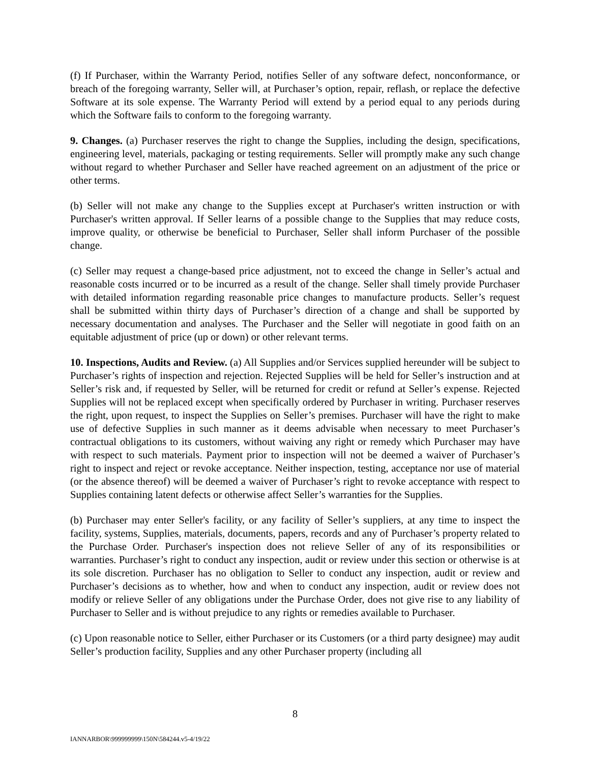(f) If Purchaser, within the Warranty Period, notifies Seller of any software defect, nonconformance, or breach of the foregoing warranty, Seller will, at Purchaser’s option, repair, reflash, or replace the defective Software at its sole expense. The Warranty Period will extend by a period equal to any periods during which the Software fails to conform to the foregoing warranty.
9. Changes. (a) Purchaser reserves the right to change the Supplies, including the design, specifications, engineering level, materials, packaging or testing requirements. Seller will promptly make any such change without regard to whether Purchaser and Seller have reached agreement on an adjustment of the price or other terms.
(b) Seller will not make any change to the Supplies except at Purchaser's written instruction or with Purchaser's written approval. If Seller learns of a possible change to the Supplies that may reduce costs, improve quality, or otherwise be beneficial to Purchaser, Seller shall inform Purchaser of the possible change.
(c) Seller may request a change-based price adjustment, not to exceed the change in Seller’s actual and reasonable costs incurred or to be incurred as a result of the change. Seller shall timely provide Purchaser with detailed information regarding reasonable price changes to manufacture products. Seller’s request shall be submitted within thirty days of Purchaser’s direction of a change and shall be supported by necessary documentation and analyses. The Purchaser and the Seller will negotiate in good faith on an equitable adjustment of price (up or down) or other relevant terms.
10. Inspections, Audits and Review. (a) All Supplies and/or Services supplied hereunder will be subject to Purchaser’s rights of inspection and rejection. Rejected Supplies will be held for Seller’s instruction and at Seller’s risk and, if requested by Seller, will be returned for credit or refund at Seller’s expense. Rejected Supplies will not be replaced except when specifically ordered by Purchaser in writing. Purchaser reserves the right, upon request, to inspect the Supplies on Seller’s premises. Purchaser will have the right to make use of defective Supplies in such manner as it deems advisable when necessary to meet Purchaser’s contractual obligations to its customers, without waiving any right or remedy which Purchaser may have with respect to such materials. Payment prior to inspection will not be deemed a waiver of Purchaser’s right to inspect and reject or revoke acceptance. Neither inspection, testing, acceptance nor use of material (or the absence thereof) will be deemed a waiver of Purchaser’s right to revoke acceptance with respect to Supplies containing latent defects or otherwise affect Seller’s warranties for the Supplies.
(b) Purchaser may enter Seller's facility, or any facility of Seller’s suppliers, at any time to inspect the facility, systems, Supplies, materials, documents, papers, records and any of Purchaser’s property related to the Purchase Order. Purchaser's inspection does not relieve Seller of any of its responsibilities or warranties. Purchaser’s right to conduct any inspection, audit or review under this section or otherwise is at its sole discretion. Purchaser has no obligation to Seller to conduct any inspection, audit or review and Purchaser’s decisions as to whether, how and when to conduct any inspection, audit or review does not modify or relieve Seller of any obligations under the Purchase Order, does not give rise to any liability of Purchaser to Seller and is without prejudice to any rights or remedies available to Purchaser.
(c) Upon reasonable notice to Seller, either Purchaser or its Customers (or a third party designee) may audit Seller’s production facility, Supplies and any other Purchaser property (including all
8
IANNARBOR\999999999\150N\584244.v5-4/19/22